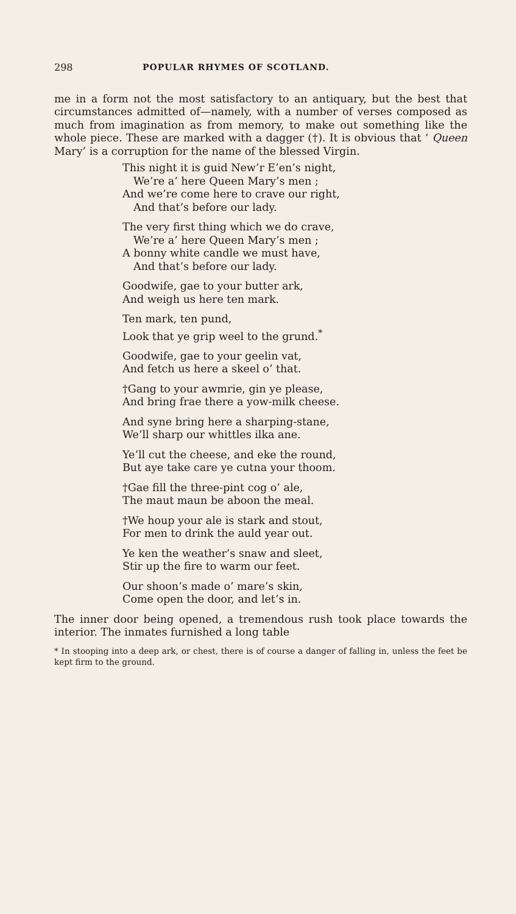298 POPULAR RHYMES OF SCOTLAND.
me in a form not the most satisfactory to an antiquary, but the best that circumstances admitted of—namely, with a number of verses composed as much from imagination as from memory, to make out something like the whole piece. These are marked with a dagger (†). It is obvious that ‘ Queen Mary’ is a corruption for the name of the blessed Virgin.
This night it is guid New’r E’en’s night,
We’re a’ here Queen Mary’s men ;
And we’re come here to crave our right,
And that’s before our lady.
The very first thing which we do crave,
We’re a’ here Queen Mary’s men ;
A bonny white candle we must have,
And that’s before our lady.
Goodwife, gae to your butter ark,
And weigh us here ten mark.
Ten mark, ten pund,
Look that ye grip weel to the grund.<sup>*</sup>
Goodwife, gae to your geelin vat,
And fetch us here a skeel o’ that.
†Gang to your awmrie, gin ye please,
And bring frae there a yow-milk cheese.
And syne bring here a sharping-stane,
We’ll sharp our whittles ilka ane.
Ye’ll cut the cheese, and eke the round,
But aye take care ye cutna your thoom.
†Gae fill the three-pint cog o’ ale,
The maut maun be aboon the meal.
†We houp your ale is stark and stout,
For men to drink the auld year out.
Ye ken the weather’s snaw and sleet,
Stir up the fire to warm our feet.
Our shoon’s made o’ mare’s skin,
Come open the door, and let’s in.
The inner door being opened, a tremendous rush took place towards the interior. The inmates furnished a long table
* In stooping into a deep ark, or chest, there is of course a danger of falling in, unless the feet be kept firm to the ground.